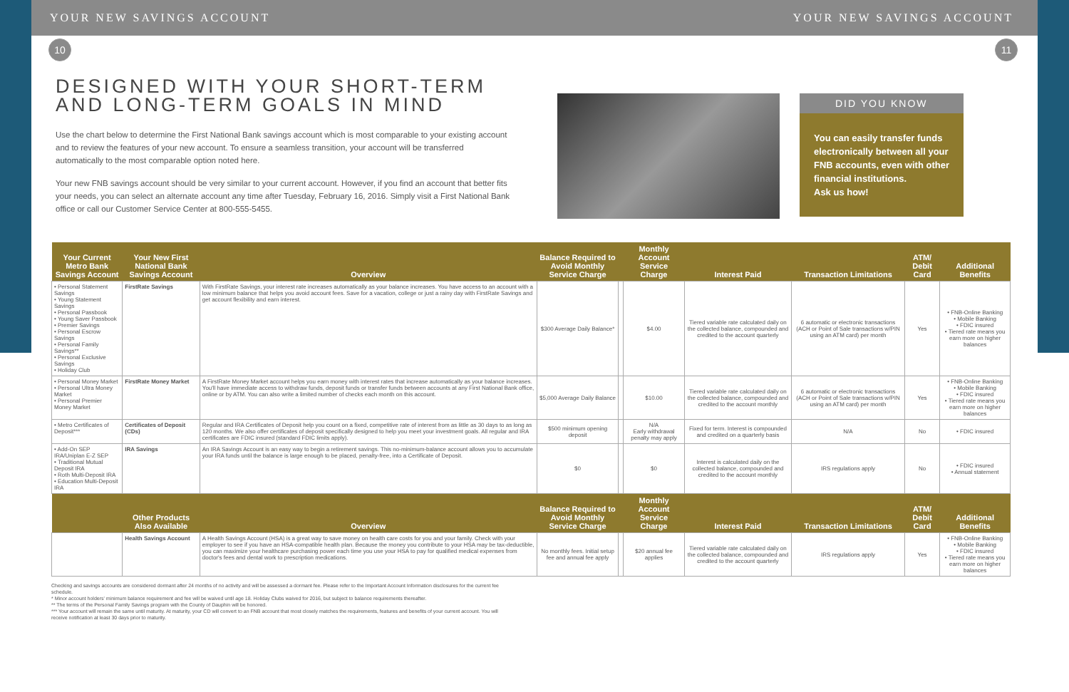YOUR NEW SAVINGS ACCOUNT YOUR NEW SAVINGS ACCOUNT
10 11
DESIGNED WITH YOUR SHORT-TERM AND LONG-TERM GOALS IN MIND
Use the chart below to determine the First National Bank savings account which is most comparable to your existing account and to review the features of your new account. To ensure a seamless transition, your account will be transferred automatically to the most comparable option noted here.
Your new FNB savings account should be very similar to your current account. However, if you find an account that better fits your needs, you can select an alternate account any time after Tuesday, February 16, 2016. Simply visit a First National Bank office or call our Customer Service Center at 800-555-5455.
DID YOU KNOW
You can easily transfer funds electronically between all your FNB accounts, even with other financial institutions.
Ask us how!
| Your Current Metro Bank Savings Account | Your New First National Bank Savings Account | Overview | Balance Required to Avoid Monthly Service Charge | | Monthly Account Service Charge | Interest Paid | Transaction Limitations | ATM/ Debit Card | Additional Benefits |
| --- | --- | --- | --- | --- | --- | --- | --- | --- | --- |
| • Personal Statement Savings • Young Statement Savings • Personal Passbook • Young Saver Passbook • Premier Savings • Personal Escrow Savings • Personal Family Savings** • Personal Exclusive Savings • Holiday Club | FirstRate Savings | With FirstRate Savings, your interest rate increases automatically as your balance increases. You have access to an account with a low minimum balance that helps you avoid account fees. Save for a vacation, college or just a rainy day with FirstRate Savings and get account flexibility and earn interest. | $300 Average Daily Balance* | | $4.00 | Tiered variable rate calculated daily on the collected balance, compounded and credited to the account quarterly | 6 automatic or electronic transactions (ACH or Point of Sale transactions w/PIN using an ATM card) per month | Yes | • FNB-Online Banking • Mobile Banking • FDIC insured • Tiered rate means you earn more on higher balances |
| • Personal Money Market • Personal Ultra Money Market • Personal Premier Money Market | FirstRate Money Market | A FirstRate Money Market account helps you earn money with interest rates that increase automatically as your balance increases. You'll have immediate access to withdraw funds, deposit funds or transfer funds between accounts at any First National Bank office, online or by ATM. You can also write a limited number of checks each month on this account. | $5,000 Average Daily Balance | | $10.00 | Tiered variable rate calculated daily on the collected balance, compounded and credited to the account monthly | 6 automatic or electronic transactions (ACH or Point of Sale transactions w/PIN using an ATM card) per month | Yes | • FNB-Online Banking • Mobile Banking • FDIC insured • Tiered rate means you earn more on higher balances |
| • Metro Certificates of Deposit*** | Certificates of Deposit (CDs) | Regular and IRA Certificates of Deposit help you count on a fixed, competitive rate of interest from as little as 30 days to as long as 120 months. We also offer certificates of deposit specifically designed to help you meet your investment goals. All regular and IRA certificates are FDIC insured (standard FDIC limits apply). | $500 minimum opening deposit | | N/A Early withdrawal penalty may apply | Fixed for term. Interest is compounded and credited on a quarterly basis | N/A | No | • FDIC insured |
| • Add-On SEP IRA/Uniplan E-Z SEP • Traditional Mutual Deposit IRA • Roth Multi-Deposit IRA • Education Multi-Deposit IRA | IRA Savings | An IRA Savings Account is an easy way to begin a retirement savings. This no-minimum-balance account allows you to accumulate your IRA funds until the balance is large enough to be placed, penalty-free, into a Certificate of Deposit. | $0 | | $0 | Interest is calculated daily on the collected balance, compounded and credited to the account monthly | IRS regulations apply | No | • FDIC insured • Annual statement |
| | Other Products Also Available | Overview | Balance Required to Avoid Monthly Service Charge | | Monthly Account Service Charge | Interest Paid | Transaction Limitations | ATM/ Debit Card | Additional Benefits |
| | Health Savings Account | A Health Savings Account (HSA) is a great way to save money on health care costs for you and your family. Check with your employer to see if you have an HSA-compatible health plan. Because the money you contribute to your HSA may be tax-deductible, you can maximize your healthcare purchasing power each time you use your HSA to pay for qualified medical expenses from doctor's fees and dental work to prescription medications. | No monthly fees. Initial setup fee and annual fee apply | | $20 annual fee applies | Tiered variable rate calculated daily on the collected balance, compounded and credited to the account quarterly | IRS regulations apply | Yes | • FNB-Online Banking • Mobile Banking • FDIC insured • Tiered rate means you earn more on higher balances |
Checking and savings accounts are considered dormant after 24 months of no activity and will be assessed a dormant fee. Please refer to the Important Account Information disclosures for the current fee schedule.
* Minor account holders' minimum balance requirement and fee will be waived until age 18. Holiday Clubs waived for 2016, but subject to balance requirements thereafter.
** The terms of the Personal Family Savings program with the County of Dauphin will be honored.
*** Your account will remain the same until maturity. At maturity, your CD will convert to an FNB account that most closely matches the requirements, features and benefits of your current account. You will receive notification at least 30 days prior to maturity.